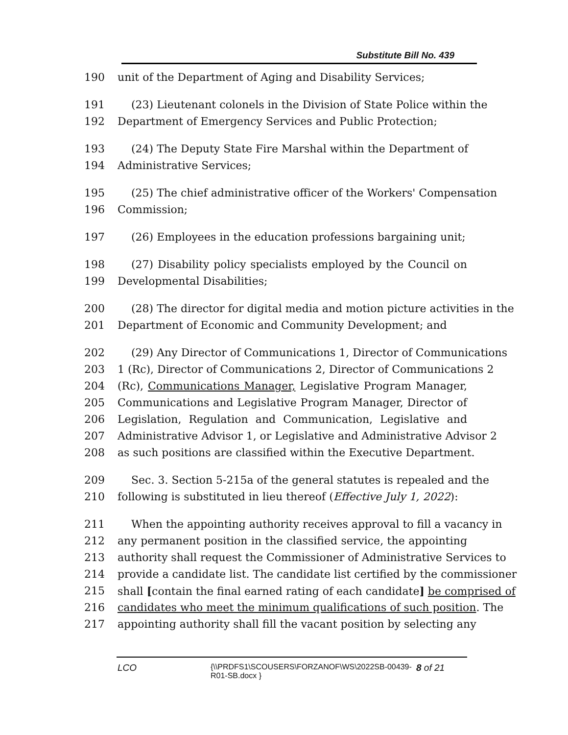Substitute Bill No. 439
190 unit of the Department of Aging and Disability Services;
191 (23) Lieutenant colonels in the Division of State Police within the
192 Department of Emergency Services and Public Protection;
193 (24) The Deputy State Fire Marshal within the Department of
194 Administrative Services;
195 (25) The chief administrative officer of the Workers' Compensation
196 Commission;
197 (26) Employees in the education professions bargaining unit;
198 (27) Disability policy specialists employed by the Council on
199 Developmental Disabilities;
200 (28) The director for digital media and motion picture activities in the
201 Department of Economic and Community Development; and
202 (29) Any Director of Communications 1, Director of Communications
203 1 (Rc), Director of Communications 2, Director of Communications 2
204 (Rc), Communications Manager, Legislative Program Manager,
205 Communications and Legislative Program Manager, Director of
206 Legislation, Regulation and Communication, Legislative and
207 Administrative Advisor 1, or Legislative and Administrative Advisor 2
208 as such positions are classified within the Executive Department.
209 Sec. 3. Section 5-215a of the general statutes is repealed and the
210 following is substituted in lieu thereof (Effective July 1, 2022):
211 When the appointing authority receives approval to fill a vacancy in
212 any permanent position in the classified service, the appointing
213 authority shall request the Commissioner of Administrative Services to
214 provide a candidate list. The candidate list certified by the commissioner
215 shall [contain the final earned rating of each candidate] be comprised of
216 candidates who meet the minimum qualifications of such position. The
217 appointing authority shall fill the vacant position by selecting any
LCO {\\PRDFS1\SCOUSERS\FORZANOF\WS\2022SB-00439-R01-SB.docx } 8 of 21